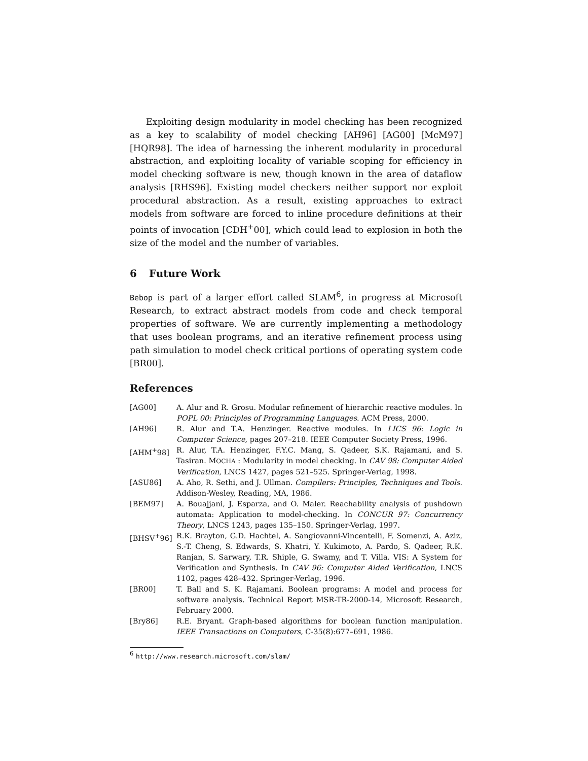Exploiting design modularity in model checking has been recognized as a key to scalability of model checking [AH96] [AG00] [McM97] [HQR98]. The idea of harnessing the inherent modularity in procedural abstraction, and exploiting locality of variable scoping for efficiency in model checking software is new, though known in the area of dataflow analysis [RHS96]. Existing model checkers neither support nor exploit procedural abstraction. As a result, existing approaches to extract models from software are forced to inline procedure definitions at their points of invocation [CDH<sup>+</sup>00], which could lead to explosion in both the size of the model and the number of variables.
6 Future Work
Bebop is part of a larger effort called SLAM<sup>6</sup>, in progress at Microsoft Research, to extract abstract models from code and check temporal properties of software. We are currently implementing a methodology that uses boolean programs, and an iterative refinement process using path simulation to model check critical portions of operating system code [BR00].
References
| [AG00] | A. Alur and R. Grosu. Modular refinement of hierarchic reactive modules. In POPL 00: Principles of Programming Languages . ACM Press, 2000. |
| [AH96] | R. Alur and T.A. Henzinger. Reactive modules. In LICS 96: Logic in Computer Science , pages 207–218. IEEE Computer Society Press, 1996. |
| [AHM<sup>+</sup>98] | R. Alur, T.A. Henzinger, F.Y.C. Mang, S. Qadeer, S.K. Rajamani, and S. Tasiran. M OCHA : Modularity in model checking. In CAV 98: Computer Aided Verification , LNCS 1427, pages 521–525. Springer-Verlag, 1998. |
| [ASU86] | A. Aho, R. Sethi, and J. Ullman. Compilers: Principles, Techniques and Tools . Addison-Wesley, Reading, MA, 1986. |
| [BEM97] | A. Bouajjani, J. Esparza, and O. Maler. Reachability analysis of pushdown automata: Application to model-checking. In CONCUR 97: Concurrency Theory , LNCS 1243, pages 135–150. Springer-Verlag, 1997. |
| [BHSV<sup>+</sup>96] | R.K. Brayton, G.D. Hachtel, A. Sangiovanni-Vincentelli, F. Somenzi, A. Aziz, S.-T. Cheng, S. Edwards, S. Khatri, Y. Kukimoto, A. Pardo, S. Qadeer, R.K. Ranjan, S. Sarwary, T.R. Shiple, G. Swamy, and T. Villa. VIS: A System for Verification and Synthesis. In CAV 96: Computer Aided Verification , LNCS 1102, pages 428–432. Springer-Verlag, 1996. |
| [BR00] | T. Ball and S. K. Rajamani. Boolean programs: A model and process for software analysis. Technical Report MSR-TR-2000-14, Microsoft Research, February 2000. |
| [Bry86] | R.E. Bryant. Graph-based algorithms for boolean function manipulation. IEEE Transactions on Computers , C-35(8):677–691, 1986. |
<sup>6</sup> http://www.research.microsoft.com/slam/